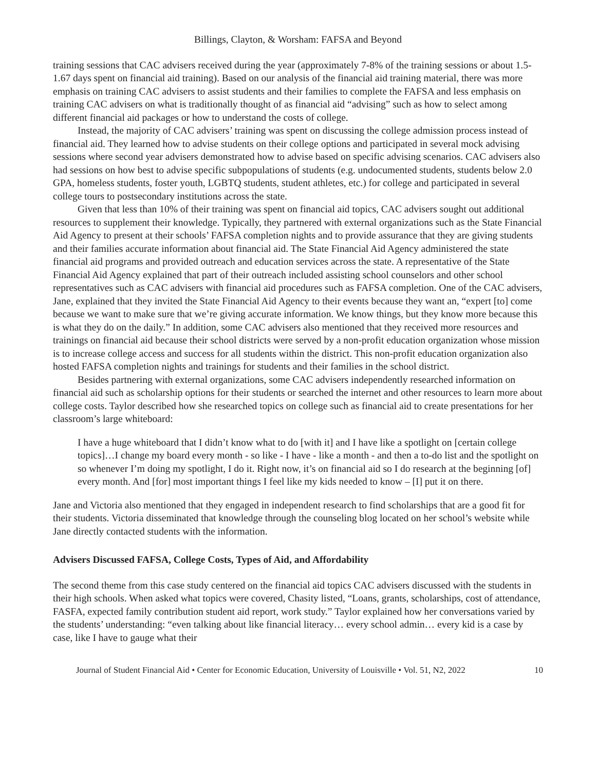Billings, Clayton, & Worsham: FAFSA and Beyond
training sessions that CAC advisers received during the year (approximately 7-8% of the training sessions or about 1.5-1.67 days spent on financial aid training). Based on our analysis of the financial aid training material, there was more emphasis on training CAC advisers to assist students and their families to complete the FAFSA and less emphasis on training CAC advisers on what is traditionally thought of as financial aid “advising” such as how to select among different financial aid packages or how to understand the costs of college.
Instead, the majority of CAC advisers’ training was spent on discussing the college admission process instead of financial aid. They learned how to advise students on their college options and participated in several mock advising sessions where second year advisers demonstrated how to advise based on specific advising scenarios. CAC advisers also had sessions on how best to advise specific subpopulations of students (e.g. undocumented students, students below 2.0 GPA, homeless students, foster youth, LGBTQ students, student athletes, etc.) for college and participated in several college tours to postsecondary institutions across the state.
Given that less than 10% of their training was spent on financial aid topics, CAC advisers sought out additional resources to supplement their knowledge. Typically, they partnered with external organizations such as the State Financial Aid Agency to present at their schools’ FAFSA completion nights and to provide assurance that they are giving students and their families accurate information about financial aid. The State Financial Aid Agency administered the state financial aid programs and provided outreach and education services across the state. A representative of the State Financial Aid Agency explained that part of their outreach included assisting school counselors and other school representatives such as CAC advisers with financial aid procedures such as FAFSA completion. One of the CAC advisers, Jane, explained that they invited the State Financial Aid Agency to their events because they want an, “expert [to] come because we want to make sure that we’re giving accurate information. We know things, but they know more because this is what they do on the daily.” In addition, some CAC advisers also mentioned that they received more resources and trainings on financial aid because their school districts were served by a non-profit education organization whose mission is to increase college access and success for all students within the district. This non-profit education organization also hosted FAFSA completion nights and trainings for students and their families in the school district.
Besides partnering with external organizations, some CAC advisers independently researched information on financial aid such as scholarship options for their students or searched the internet and other resources to learn more about college costs. Taylor described how she researched topics on college such as financial aid to create presentations for her classroom’s large whiteboard:
I have a huge whiteboard that I didn’t know what to do [with it] and I have like a spotlight on [certain college topics]…I change my board every month - so like - I have - like a month - and then a to-do list and the spotlight on so whenever I’m doing my spotlight, I do it. Right now, it’s on financial aid so I do research at the beginning [of] every month. And [for] most important things I feel like my kids needed to know – [I] put it on there.
Jane and Victoria also mentioned that they engaged in independent research to find scholarships that are a good fit for their students. Victoria disseminated that knowledge through the counseling blog located on her school’s website while Jane directly contacted students with the information.
Advisers Discussed FAFSA, College Costs, Types of Aid, and Affordability
The second theme from this case study centered on the financial aid topics CAC advisers discussed with the students in their high schools. When asked what topics were covered, Chasity listed, “Loans, grants, scholarships, cost of attendance, FASFA, expected family contribution student aid report, work study.” Taylor explained how her conversations varied by the students’ understanding: “even talking about like financial literacy… every school admin… every kid is a case by case, like I have to gauge what their
Journal of Student Financial Aid • Center for Economic Education, University of Louisville • Vol. 51, N2, 2022 10